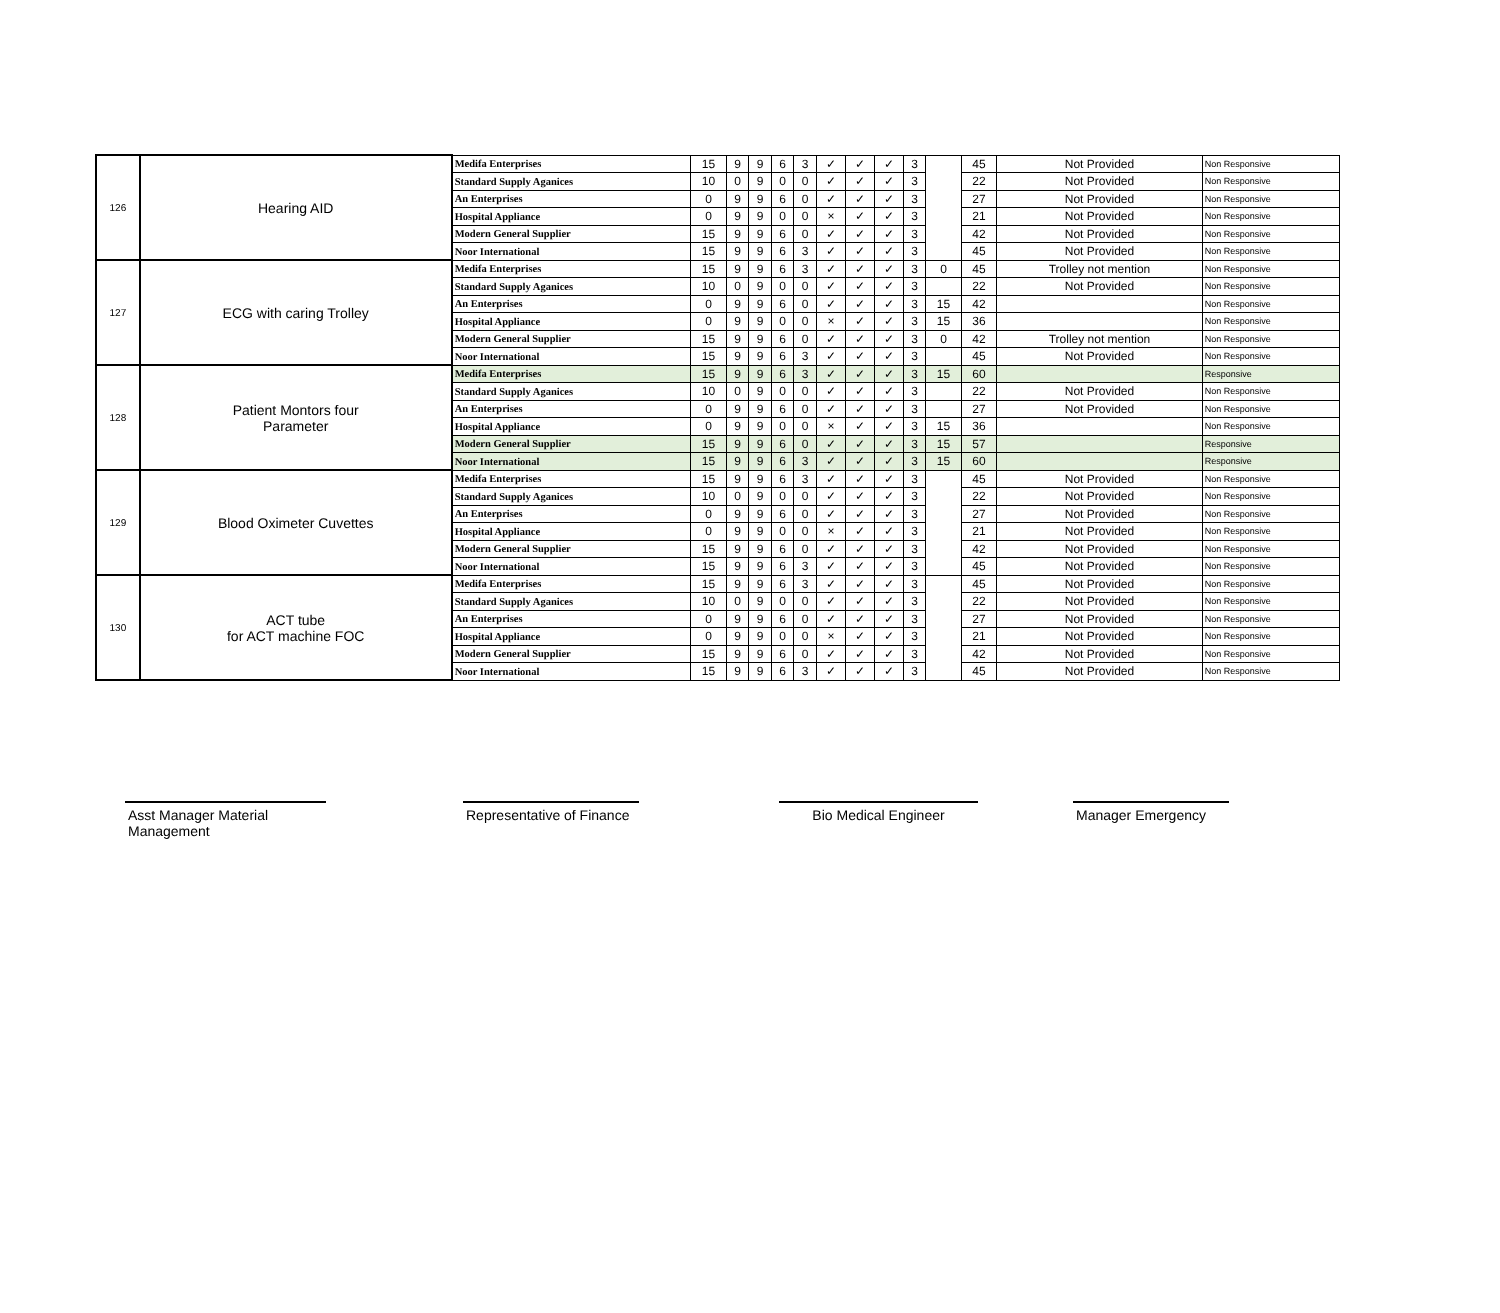| 126 | Hearing AID | Medifa Enterprises | 15 | 9 | 9 | 6 | 3 | ✓ | ✓ | ✓ | 3 | | 45 | Not Provided | Non Responsive |
| | | Standard Supply Aganices | 10 | 0 | 9 | 0 | 0 | ✓ | ✓ | ✓ | 3 | | 22 | Not Provided | Non Responsive |
| | | An Enterprises | 0 | 9 | 9 | 6 | 0 | ✓ | ✓ | ✓ | 3 | | 27 | Not Provided | Non Responsive |
| | | Hospital Appliance | 0 | 9 | 9 | 0 | 0 | × | ✓ | ✓ | 3 | | 21 | Not Provided | Non Responsive |
| | | Modern General Supplier | 15 | 9 | 9 | 6 | 0 | ✓ | ✓ | ✓ | 3 | | 42 | Not Provided | Non Responsive |
| | | Noor International | 15 | 9 | 9 | 6 | 3 | ✓ | ✓ | ✓ | 3 | | 45 | Not Provided | Non Responsive |
| 127 | ECG with caring Trolley | Medifa Enterprises | 15 | 9 | 9 | 6 | 3 | ✓ | ✓ | ✓ | 3 | 0 | 45 | Trolley not mention | Non Responsive |
| | | Standard Supply Aganices | 10 | 0 | 9 | 0 | 0 | ✓ | ✓ | ✓ | 3 | | 22 | Not Provided | Non Responsive |
| | | An Enterprises | 0 | 9 | 9 | 6 | 0 | ✓ | ✓ | ✓ | 3 | 15 | 42 | | Non Responsive |
| | | Hospital Appliance | 0 | 9 | 9 | 0 | 0 | × | ✓ | ✓ | 3 | 15 | 36 | | Non Responsive |
| | | Modern General Supplier | 15 | 9 | 9 | 6 | 0 | ✓ | ✓ | ✓ | 3 | 0 | 42 | Trolley not mention | Non Responsive |
| | | Noor International | 15 | 9 | 9 | 6 | 3 | ✓ | ✓ | ✓ | 3 | | 45 | Not Provided | Non Responsive |
| 128 | Patient Montors four Parameter | Medifa Enterprises | 15 | 9 | 9 | 6 | 3 | ✓ | ✓ | ✓ | 3 | 15 | 60 | | Responsive |
| | | Standard Supply Aganices | 10 | 0 | 9 | 0 | 0 | ✓ | ✓ | ✓ | 3 | | 22 | Not Provided | Non Responsive |
| | | An Enterprises | 0 | 9 | 9 | 6 | 0 | ✓ | ✓ | ✓ | 3 | | 27 | Not Provided | Non Responsive |
| | | Hospital Appliance | 0 | 9 | 9 | 0 | 0 | × | ✓ | ✓ | 3 | 15 | 36 | | Non Responsive |
| | | Modern General Supplier | 15 | 9 | 9 | 6 | 0 | ✓ | ✓ | ✓ | 3 | 15 | 57 | | Responsive |
| | | Noor International | 15 | 9 | 9 | 6 | 3 | ✓ | ✓ | ✓ | 3 | 15 | 60 | | Responsive |
| 129 | Blood Oximeter Cuvettes | Medifa Enterprises | 15 | 9 | 9 | 6 | 3 | ✓ | ✓ | ✓ | 3 | | 45 | Not Provided | Non Responsive |
| | | Standard Supply Aganices | 10 | 0 | 9 | 0 | 0 | ✓ | ✓ | ✓ | 3 | | 22 | Not Provided | Non Responsive |
| | | An Enterprises | 0 | 9 | 9 | 6 | 0 | ✓ | ✓ | ✓ | 3 | | 27 | Not Provided | Non Responsive |
| | | Hospital Appliance | 0 | 9 | 9 | 0 | 0 | × | ✓ | ✓ | 3 | | 21 | Not Provided | Non Responsive |
| | | Modern General Supplier | 15 | 9 | 9 | 6 | 0 | ✓ | ✓ | ✓ | 3 | | 42 | Not Provided | Non Responsive |
| | | Noor International | 15 | 9 | 9 | 6 | 3 | ✓ | ✓ | ✓ | 3 | | 45 | Not Provided | Non Responsive |
| 130 | ACT tube for ACT machine FOC | Medifa Enterprises | 15 | 9 | 9 | 6 | 3 | ✓ | ✓ | ✓ | 3 | | 45 | Not Provided | Non Responsive |
| | | Standard Supply Aganices | 10 | 0 | 9 | 0 | 0 | ✓ | ✓ | ✓ | 3 | | 22 | Not Provided | Non Responsive |
| | | An Enterprises | 0 | 9 | 9 | 6 | 0 | ✓ | ✓ | ✓ | 3 | | 27 | Not Provided | Non Responsive |
| | | Hospital Appliance | 0 | 9 | 9 | 0 | 0 | × | ✓ | ✓ | 3 | | 21 | Not Provided | Non Responsive |
| | | Modern General Supplier | 15 | 9 | 9 | 6 | 0 | ✓ | ✓ | ✓ | 3 | | 42 | Not Provided | Non Responsive |
| | | Noor International | 15 | 9 | 9 | 6 | 3 | ✓ | ✓ | ✓ | 3 | | 45 | Not Provided | Non Responsive |
Asst Manager Material Management
Representative of Finance
Bio Medical Engineer Manager Emergency